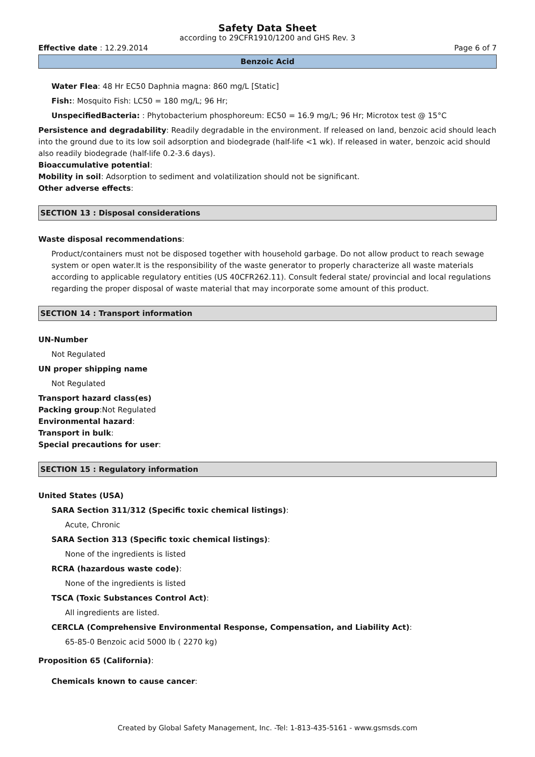Safety Data Sheet
according to 29CFR1910/1200 and GHS Rev. 3
Effective date : 12.29.2014 Page 6 of 7
Benzoic Acid
Water Flea: 48 Hr EC50 Daphnia magna: 860 mg/L [Static]
Fish:: Mosquito Fish: LC50 = 180 mg/L; 96 Hr;
UnspecifiedBacteria: : Phytobacterium phosphoreum: EC50 = 16.9 mg/L; 96 Hr; Microtox test @ 15°C
Persistence and degradability: Readily degradable in the environment. If released on land, benzoic acid should leach into the ground due to its low soil adsorption and biodegrade (half-life <1 wk). If released in water, benzoic acid should also readily biodegrade (half-life 0.2-3.6 days).
Bioaccumulative potential:
Mobility in soil: Adsorption to sediment and volatilization should not be significant.
Other adverse effects:
SECTION 13 : Disposal considerations
Waste disposal recommendations:
Product/containers must not be disposed together with household garbage. Do not allow product to reach sewage system or open water.It is the responsibility of the waste generator to properly characterize all waste materials according to applicable regulatory entities (US 40CFR262.11). Consult federal state/ provincial and local regulations regarding the proper disposal of waste material that may incorporate some amount of this product.
SECTION 14 : Transport information
UN-Number
Not Regulated
UN proper shipping name
Not Regulated
Transport hazard class(es)
Packing group:Not Regulated
Environmental hazard:
Transport in bulk:
Special precautions for user:
SECTION 15 : Regulatory information
United States (USA)
SARA Section 311/312 (Specific toxic chemical listings):
Acute, Chronic
SARA Section 313 (Specific toxic chemical listings):
None of the ingredients is listed
RCRA (hazardous waste code):
None of the ingredients is listed
TSCA (Toxic Substances Control Act):
All ingredients are listed.
CERCLA (Comprehensive Environmental Response, Compensation, and Liability Act):
65-85-0 Benzoic acid 5000 lb ( 2270 kg)
Proposition 65 (California):
Chemicals known to cause cancer:
Created by Global Safety Management, Inc. -Tel: 1-813-435-5161 - www.gsmsds.com